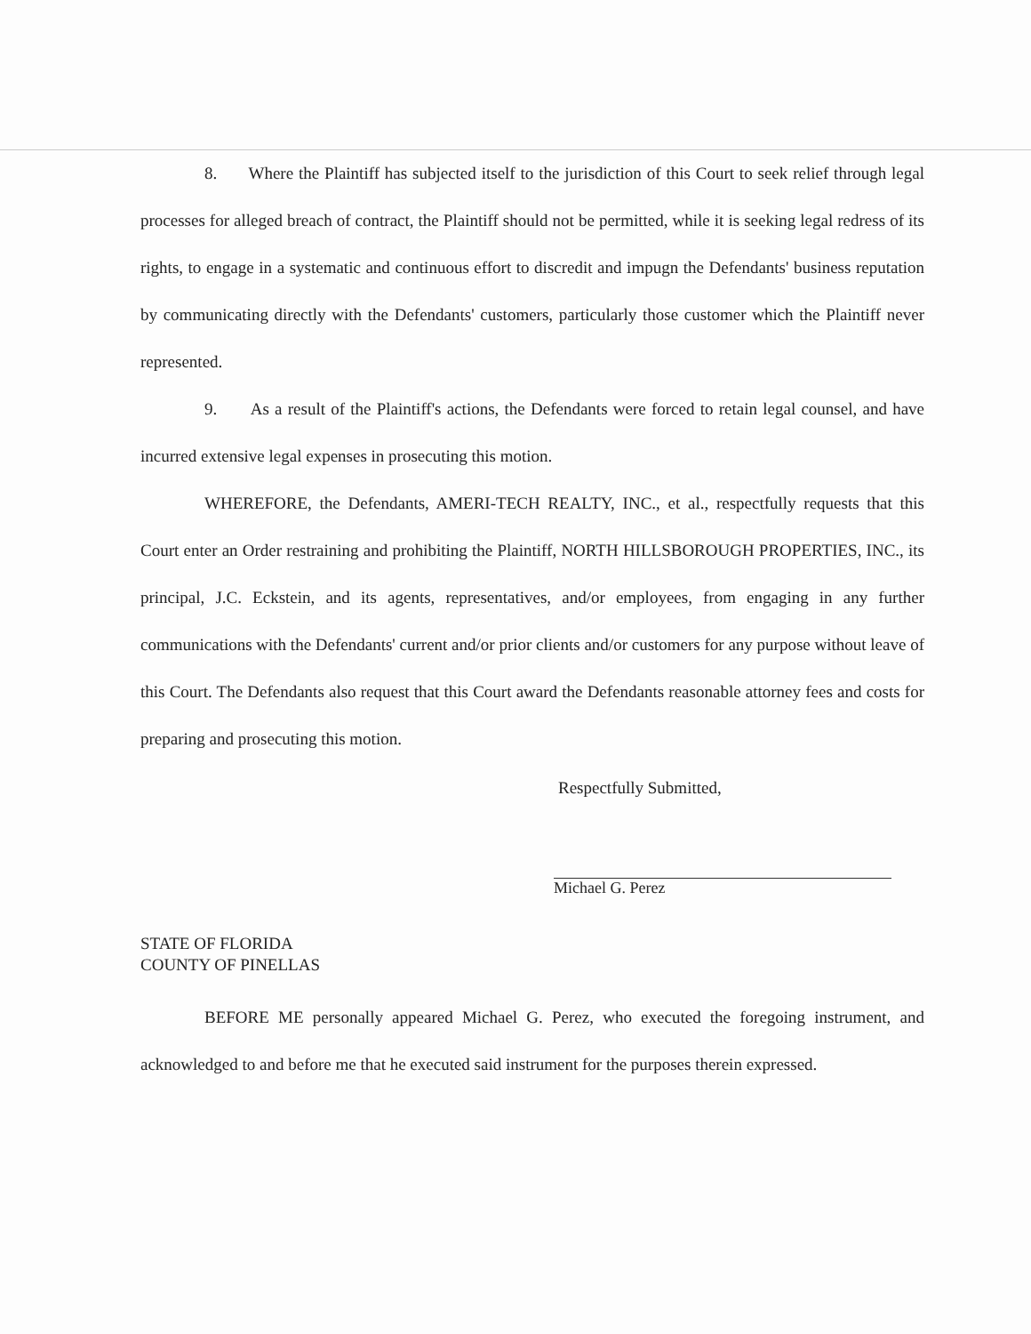8. Where the Plaintiff has subjected itself to the jurisdiction of this Court to seek relief through legal processes for alleged breach of contract, the Plaintiff should not be permitted, while it is seeking legal redress of its rights, to engage in a systematic and continuous effort to discredit and impugn the Defendants' business reputation by communicating directly with the Defendants' customers, particularly those customer which the Plaintiff never represented.
9. As a result of the Plaintiff's actions, the Defendants were forced to retain legal counsel, and have incurred extensive legal expenses in prosecuting this motion.
WHEREFORE, the Defendants, AMERI-TECH REALTY, INC., et al., respectfully requests that this Court enter an Order restraining and prohibiting the Plaintiff, NORTH HILLSBOROUGH PROPERTIES, INC., its principal, J.C. Eckstein, and its agents, representatives, and/or employees, from engaging in any further communications with the Defendants' current and/or prior clients and/or customers for any purpose without leave of this Court. The Defendants also request that this Court award the Defendants reasonable attorney fees and costs for preparing and prosecuting this motion.
Respectfully Submitted,
Michael G. Perez
STATE OF FLORIDA
COUNTY OF PINELLAS
BEFORE ME personally appeared Michael G. Perez, who executed the foregoing instrument, and acknowledged to and before me that he executed said instrument for the purposes therein expressed.